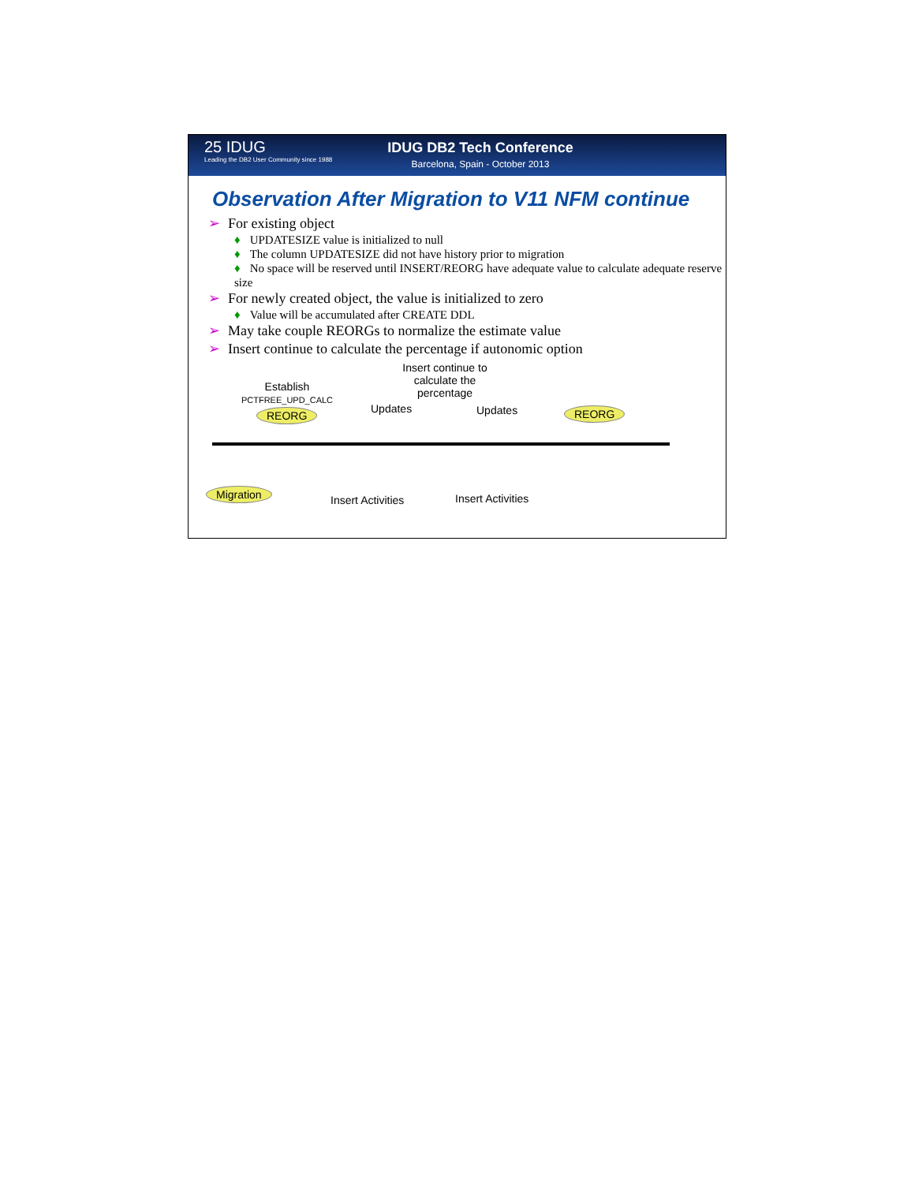25 IDUG
Leading the DB2 User Community since 1988
IDUG DB2 Tech Conference
Barcelona, Spain - October 2013
Observation After Migration to V11 NFM continue
➢ For existing object
♦ UPDATESIZE value is initialized to null
♦ The column UPDATESIZE did not have history prior to migration
♦ No space will be reserved until INSERT/REORG have adequate value to calculate adequate reserve size
➢ For newly created object, the value is initialized to zero
♦ Value will be accumulated after CREATE DDL
➢ May take couple REORGs to normalize the estimate value
➢ Insert continue to calculate the percentage if autonomic option
Insert continue to calculate the percentage
Establish
PCTFREE_UPD_CALC
REORG Updates Updates REORG
Migration
Insert Activities Insert Activities